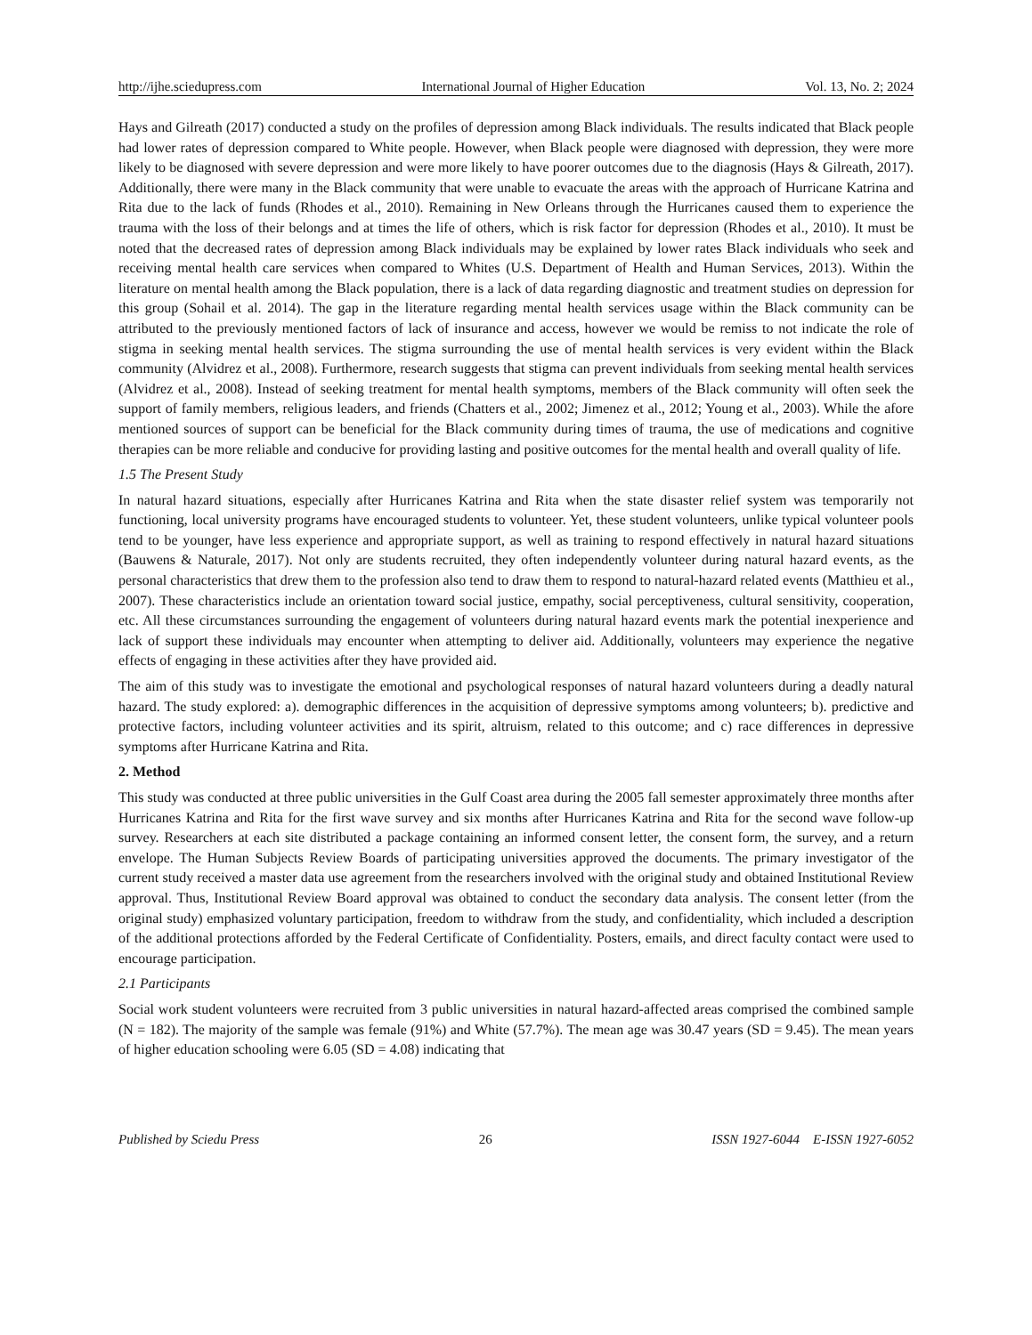http://ijhe.sciedupress.com International Journal of Higher Education Vol. 13, No. 2; 2024
Hays and Gilreath (2017) conducted a study on the profiles of depression among Black individuals. The results indicated that Black people had lower rates of depression compared to White people. However, when Black people were diagnosed with depression, they were more likely to be diagnosed with severe depression and were more likely to have poorer outcomes due to the diagnosis (Hays & Gilreath, 2017). Additionally, there were many in the Black community that were unable to evacuate the areas with the approach of Hurricane Katrina and Rita due to the lack of funds (Rhodes et al., 2010). Remaining in New Orleans through the Hurricanes caused them to experience the trauma with the loss of their belongs and at times the life of others, which is risk factor for depression (Rhodes et al., 2010). It must be noted that the decreased rates of depression among Black individuals may be explained by lower rates Black individuals who seek and receiving mental health care services when compared to Whites (U.S. Department of Health and Human Services, 2013). Within the literature on mental health among the Black population, there is a lack of data regarding diagnostic and treatment studies on depression for this group (Sohail et al. 2014). The gap in the literature regarding mental health services usage within the Black community can be attributed to the previously mentioned factors of lack of insurance and access, however we would be remiss to not indicate the role of stigma in seeking mental health services. The stigma surrounding the use of mental health services is very evident within the Black community (Alvidrez et al., 2008). Furthermore, research suggests that stigma can prevent individuals from seeking mental health services (Alvidrez et al., 2008). Instead of seeking treatment for mental health symptoms, members of the Black community will often seek the support of family members, religious leaders, and friends (Chatters et al., 2002; Jimenez et al., 2012; Young et al., 2003). While the afore mentioned sources of support can be beneficial for the Black community during times of trauma, the use of medications and cognitive therapies can be more reliable and conducive for providing lasting and positive outcomes for the mental health and overall quality of life.
1.5 The Present Study
In natural hazard situations, especially after Hurricanes Katrina and Rita when the state disaster relief system was temporarily not functioning, local university programs have encouraged students to volunteer. Yet, these student volunteers, unlike typical volunteer pools tend to be younger, have less experience and appropriate support, as well as training to respond effectively in natural hazard situations (Bauwens & Naturale, 2017). Not only are students recruited, they often independently volunteer during natural hazard events, as the personal characteristics that drew them to the profession also tend to draw them to respond to natural-hazard related events (Matthieu et al., 2007). These characteristics include an orientation toward social justice, empathy, social perceptiveness, cultural sensitivity, cooperation, etc. All these circumstances surrounding the engagement of volunteers during natural hazard events mark the potential inexperience and lack of support these individuals may encounter when attempting to deliver aid. Additionally, volunteers may experience the negative effects of engaging in these activities after they have provided aid.
The aim of this study was to investigate the emotional and psychological responses of natural hazard volunteers during a deadly natural hazard. The study explored: a). demographic differences in the acquisition of depressive symptoms among volunteers; b). predictive and protective factors, including volunteer activities and its spirit, altruism, related to this outcome; and c) race differences in depressive symptoms after Hurricane Katrina and Rita.
2. Method
This study was conducted at three public universities in the Gulf Coast area during the 2005 fall semester approximately three months after Hurricanes Katrina and Rita for the first wave survey and six months after Hurricanes Katrina and Rita for the second wave follow-up survey. Researchers at each site distributed a package containing an informed consent letter, the consent form, the survey, and a return envelope. The Human Subjects Review Boards of participating universities approved the documents. The primary investigator of the current study received a master data use agreement from the researchers involved with the original study and obtained Institutional Review approval. Thus, Institutional Review Board approval was obtained to conduct the secondary data analysis. The consent letter (from the original study) emphasized voluntary participation, freedom to withdraw from the study, and confidentiality, which included a description of the additional protections afforded by the Federal Certificate of Confidentiality. Posters, emails, and direct faculty contact were used to encourage participation.
2.1 Participants
Social work student volunteers were recruited from 3 public universities in natural hazard-affected areas comprised the combined sample (N = 182). The majority of the sample was female (91%) and White (57.7%). The mean age was 30.47 years (SD = 9.45). The mean years of higher education schooling were 6.05 (SD = 4.08) indicating that
Published by Sciedu Press 26 ISSN 1927-6044 E-ISSN 1927-6052